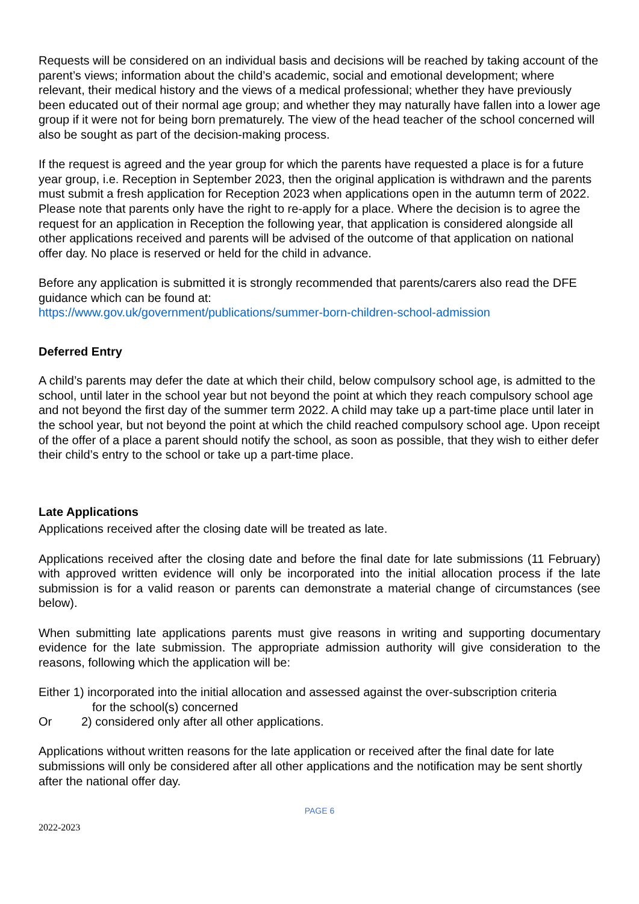Requests will be considered on an individual basis and decisions will be reached by taking account of the parent’s views; information about the child’s academic, social and emotional development; where relevant, their medical history and the views of a medical professional; whether they have previously been educated out of their normal age group; and whether they may naturally have fallen into a lower age group if it were not for being born prematurely. The view of the head teacher of the school concerned will also be sought as part of the decision-making process.
If the request is agreed and the year group for which the parents have requested a place is for a future year group, i.e. Reception in September 2023, then the original application is withdrawn and the parents must submit a fresh application for Reception 2023 when applications open in the autumn term of 2022. Please note that parents only have the right to re-apply for a place. Where the decision is to agree the request for an application in Reception the following year, that application is considered alongside all other applications received and parents will be advised of the outcome of that application on national offer day. No place is reserved or held for the child in advance.
Before any application is submitted it is strongly recommended that parents/carers also read the DFE guidance which can be found at:
https://www.gov.uk/government/publications/summer-born-children-school-admission
Deferred Entry
A child’s parents may defer the date at which their child, below compulsory school age, is admitted to the school, until later in the school year but not beyond the point at which they reach compulsory school age and not beyond the first day of the summer term 2022. A child may take up a part-time place until later in the school year, but not beyond the point at which the child reached compulsory school age. Upon receipt of the offer of a place a parent should notify the school, as soon as possible, that they wish to either defer their child’s entry to the school or take up a part-time place.
Late Applications
Applications received after the closing date will be treated as late.
Applications received after the closing date and before the final date for late submissions (11 February) with approved written evidence will only be incorporated into the initial allocation process if the late submission is for a valid reason or parents can demonstrate a material change of circumstances (see below).
When submitting late applications parents must give reasons in writing and supporting documentary evidence for the late submission. The appropriate admission authority will give consideration to the reasons, following which the application will be:
Either 1) incorporated into the initial allocation and assessed against the over-subscription criteria
for the school(s) concerned
Or 2) considered only after all other applications.
Applications without written reasons for the late application or received after the final date for late submissions will only be considered after all other applications and the notification may be sent shortly after the national offer day.
PAGE 6
2022-2023